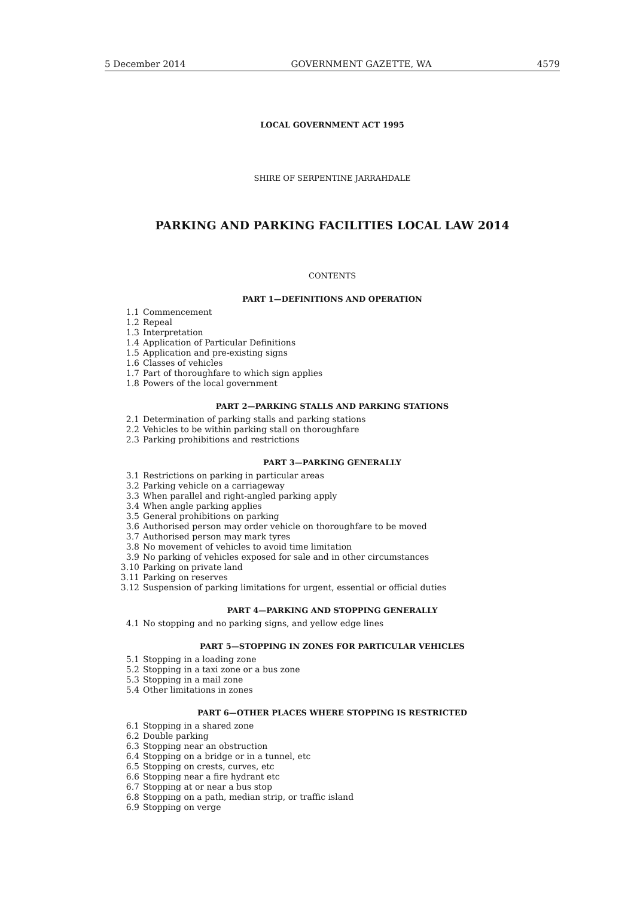5 December 2014 GOVERNMENT GAZETTE, WA 4579
LOCAL GOVERNMENT ACT 1995
SHIRE OF SERPENTINE JARRAHDALE
PARKING AND PARKING FACILITIES LOCAL LAW 2014
CONTENTS
PART 1—DEFINITIONS AND OPERATION
1.1 Commencement
1.2 Repeal
1.3 Interpretation
1.4 Application of Particular Definitions
1.5 Application and pre-existing signs
1.6 Classes of vehicles
1.7 Part of thoroughfare to which sign applies
1.8 Powers of the local government
PART 2—PARKING STALLS AND PARKING STATIONS
2.1 Determination of parking stalls and parking stations
2.2 Vehicles to be within parking stall on thoroughfare
2.3 Parking prohibitions and restrictions
PART 3—PARKING GENERALLY
3.1 Restrictions on parking in particular areas
3.2 Parking vehicle on a carriageway
3.3 When parallel and right-angled parking apply
3.4 When angle parking applies
3.5 General prohibitions on parking
3.6 Authorised person may order vehicle on thoroughfare to be moved
3.7 Authorised person may mark tyres
3.8 No movement of vehicles to avoid time limitation
3.9 No parking of vehicles exposed for sale and in other circumstances
3.10 Parking on private land
3.11 Parking on reserves
3.12 Suspension of parking limitations for urgent, essential or official duties
PART 4—PARKING AND STOPPING GENERALLY
4.1 No stopping and no parking signs, and yellow edge lines
PART 5—STOPPING IN ZONES FOR PARTICULAR VEHICLES
5.1 Stopping in a loading zone
5.2 Stopping in a taxi zone or a bus zone
5.3 Stopping in a mail zone
5.4 Other limitations in zones
PART 6—OTHER PLACES WHERE STOPPING IS RESTRICTED
6.1 Stopping in a shared zone
6.2 Double parking
6.3 Stopping near an obstruction
6.4 Stopping on a bridge or in a tunnel, etc
6.5 Stopping on crests, curves, etc
6.6 Stopping near a fire hydrant etc
6.7 Stopping at or near a bus stop
6.8 Stopping on a path, median strip, or traffic island
6.9 Stopping on verge